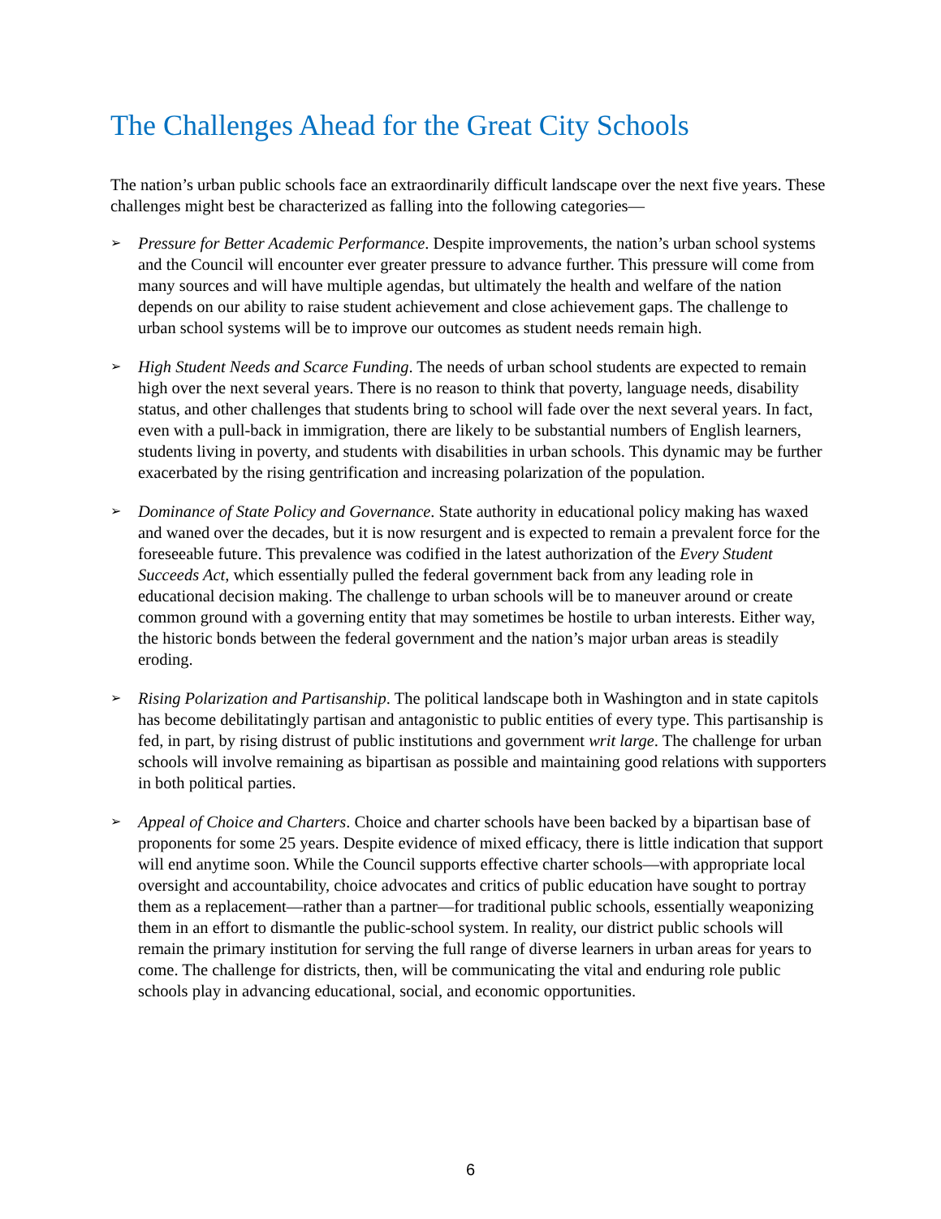The Challenges Ahead for the Great City Schools
The nation’s urban public schools face an extraordinarily difficult landscape over the next five years. These challenges might best be characterized as falling into the following categories—
➢
Pressure for Better Academic Performance. Despite improvements, the nation’s urban school systems and the Council will encounter ever greater pressure to advance further. This pressure will come from many sources and will have multiple agendas, but ultimately the health and welfare of the nation depends on our ability to raise student achievement and close achievement gaps. The challenge to urban school systems will be to improve our outcomes as student needs remain high.
➢
High Student Needs and Scarce Funding. The needs of urban school students are expected to remain high over the next several years. There is no reason to think that poverty, language needs, disability status, and other challenges that students bring to school will fade over the next several years. In fact, even with a pull-back in immigration, there are likely to be substantial numbers of English learners, students living in poverty, and students with disabilities in urban schools. This dynamic may be further exacerbated by the rising gentrification and increasing polarization of the population.
➢
Dominance of State Policy and Governance. State authority in educational policy making has waxed and waned over the decades, but it is now resurgent and is expected to remain a prevalent force for the foreseeable future. This prevalence was codified in the latest authorization of the Every Student Succeeds Act, which essentially pulled the federal government back from any leading role in educational decision making. The challenge to urban schools will be to maneuver around or create common ground with a governing entity that may sometimes be hostile to urban interests. Either way, the historic bonds between the federal government and the nation’s major urban areas is steadily eroding.
➢
Rising Polarization and Partisanship. The political landscape both in Washington and in state capitols has become debilitatingly partisan and antagonistic to public entities of every type. This partisanship is fed, in part, by rising distrust of public institutions and government writ large. The challenge for urban schools will involve remaining as bipartisan as possible and maintaining good relations with supporters in both political parties.
➢
Appeal of Choice and Charters. Choice and charter schools have been backed by a bipartisan base of proponents for some 25 years. Despite evidence of mixed efficacy, there is little indication that support will end anytime soon. While the Council supports effective charter schools—with appropriate local oversight and accountability, choice advocates and critics of public education have sought to portray them as a replacement—rather than a partner—for traditional public schools, essentially weaponizing them in an effort to dismantle the public-school system. In reality, our district public schools will remain the primary institution for serving the full range of diverse learners in urban areas for years to come. The challenge for districts, then, will be communicating the vital and enduring role public schools play in advancing educational, social, and economic opportunities.
6